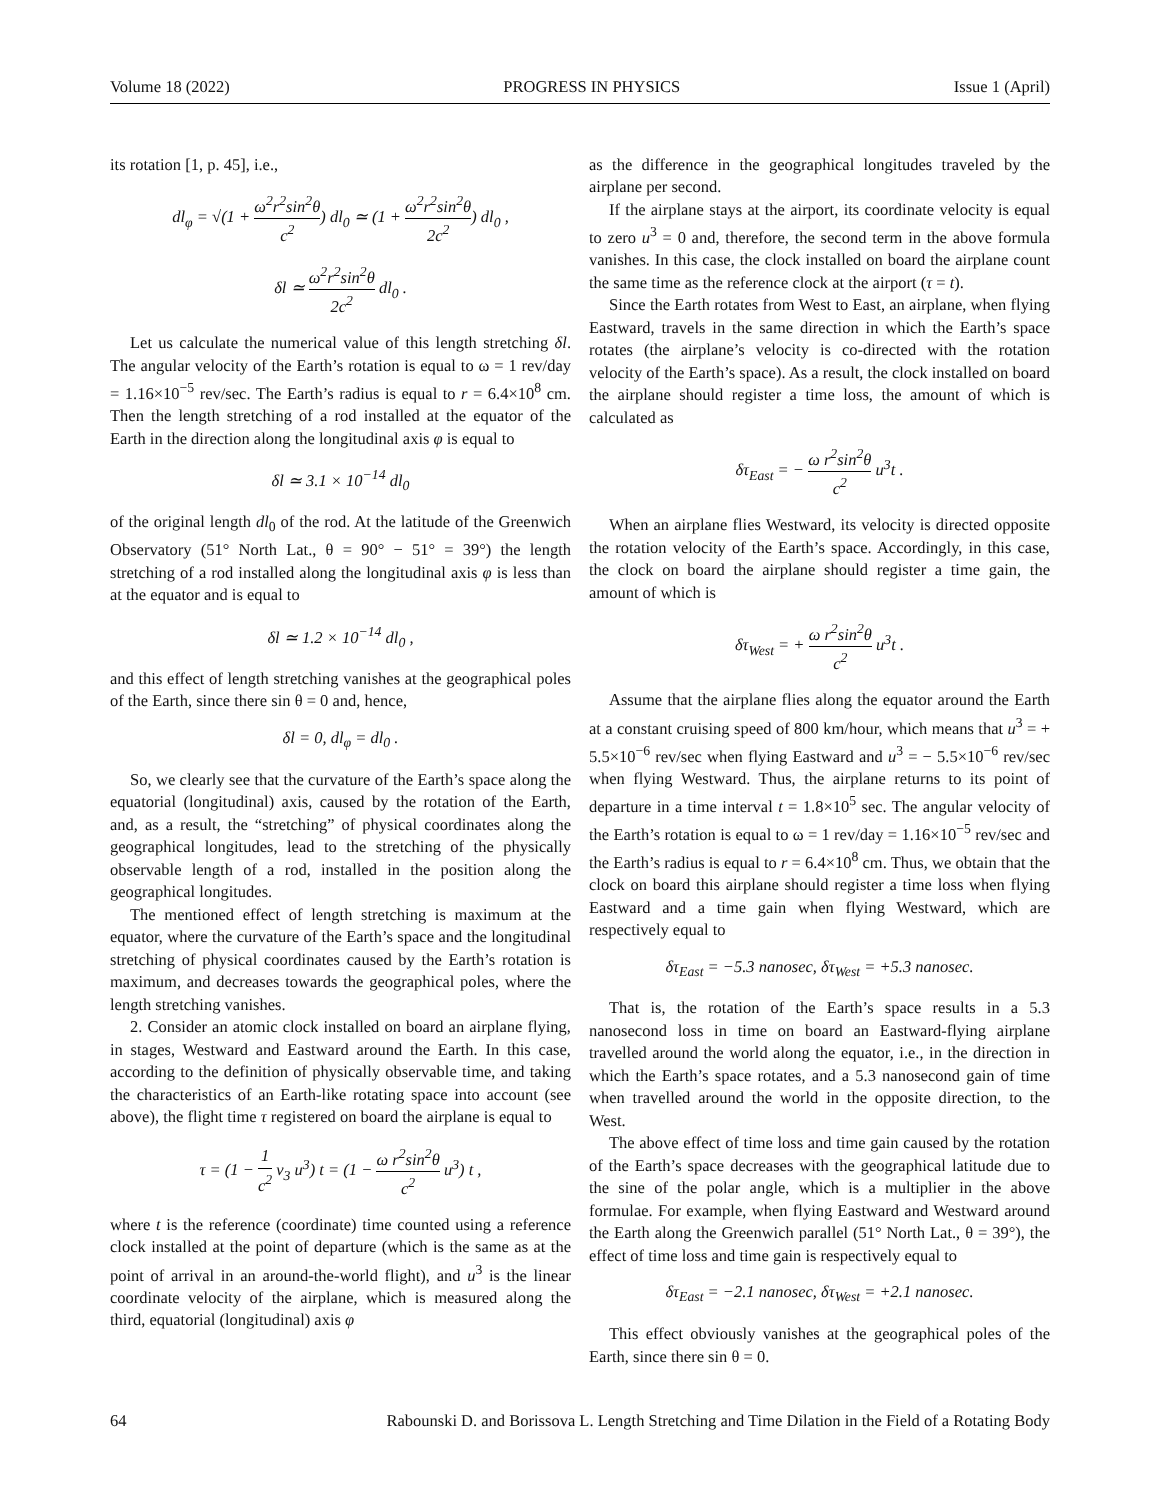Volume 18 (2022) PROGRESS IN PHYSICS Issue 1 (April)
its rotation [1, p. 45], i.e.,
dl<sub>φ</sub> = √(1 + ω<sup>2</sup>r<sup>2</sup>sin<sup>2</sup>θ c<sup>2</sup>) dl<sub>0</sub> ≃ (1 + ω<sup>2</sup>r<sup>2</sup>sin<sup>2</sup>θ 2c<sup>2</sup>) dl<sub>0</sub> ,
δl ≃ ω<sup>2</sup>r<sup>2</sup>sin<sup>2</sup>θ 2c<sup>2</sup> dl<sub>0</sub> .
Let us calculate the numerical value of this length stretching δl. The angular velocity of the Earth’s rotation is equal to ω = 1 rev/day = 1.16×10<sup>−5</sup> rev/sec. The Earth’s radius is equal to r = 6.4×10<sup>8</sup> cm. Then the length stretching of a rod installed at the equator of the Earth in the direction along the longitudinal axis φ is equal to
δl ≃ 3.1 × 10<sup>−14</sup> dl<sub>0</sub>
of the original length dl<sub>0</sub> of the rod. At the latitude of the Greenwich Observatory (51° North Lat., θ = 90° − 51° = 39°) the length stretching of a rod installed along the longitudinal axis φ is less than at the equator and is equal to
δl ≃ 1.2 × 10<sup>−14</sup> dl<sub>0</sub> ,
and this effect of length stretching vanishes at the geographical poles of the Earth, since there sin θ = 0 and, hence,
δl = 0, dl<sub>φ</sub> = dl<sub>0</sub> .
So, we clearly see that the curvature of the Earth’s space along the equatorial (longitudinal) axis, caused by the rotation of the Earth, and, as a result, the “stretching” of physical coordinates along the geographical longitudes, lead to the stretching of the physically observable length of a rod, installed in the position along the geographical longitudes.
The mentioned effect of length stretching is maximum at the equator, where the curvature of the Earth’s space and the longitudinal stretching of physical coordinates caused by the Earth’s rotation is maximum, and decreases towards the geographical poles, where the length stretching vanishes.
2. Consider an atomic clock installed on board an airplane flying, in stages, Westward and Eastward around the Earth. In this case, according to the definition of physically observable time, and taking the characteristics of an Earth-like rotating space into account (see above), the flight time τ registered on board the airplane is equal to
τ = (1 − 1 c<sup>2</sup> v<sub>3</sub> u<sup>3</sup>) t = (1 − ω r<sup>2</sup>sin<sup>2</sup>θ c<sup>2</sup> u<sup>3</sup>) t ,
where t is the reference (coordinate) time counted using a reference clock installed at the point of departure (which is the same as at the point of arrival in an around-the-world flight), and u<sup>3</sup> is the linear coordinate velocity of the airplane, which is measured along the third, equatorial (longitudinal) axis φ
as the difference in the geographical longitudes traveled by the airplane per second.
If the airplane stays at the airport, its coordinate velocity is equal to zero u<sup>3</sup> = 0 and, therefore, the second term in the above formula vanishes. In this case, the clock installed on board the airplane count the same time as the reference clock at the airport (τ = t).
Since the Earth rotates from West to East, an airplane, when flying Eastward, travels in the same direction in which the Earth’s space rotates (the airplane’s velocity is co-directed with the rotation velocity of the Earth’s space). As a result, the clock installed on board the airplane should register a time loss, the amount of which is calculated as
δτ<sub>East</sub> = − ω r<sup>2</sup>sin<sup>2</sup>θ c<sup>2</sup> u<sup>3</sup>t .
When an airplane flies Westward, its velocity is directed opposite the rotation velocity of the Earth’s space. Accordingly, in this case, the clock on board the airplane should register a time gain, the amount of which is
δτ<sub>West</sub> = + ω r<sup>2</sup>sin<sup>2</sup>θ c<sup>2</sup> u<sup>3</sup>t .
Assume that the airplane flies along the equator around the Earth at a constant cruising speed of 800 km/hour, which means that u<sup>3</sup> = + 5.5×10<sup>−6</sup> rev/sec when flying Eastward and u<sup>3</sup> = − 5.5×10<sup>−6</sup> rev/sec when flying Westward. Thus, the airplane returns to its point of departure in a time interval t = 1.8×10<sup>5</sup> sec. The angular velocity of the Earth’s rotation is equal to ω = 1 rev/day = 1.16×10<sup>−5</sup> rev/sec and the Earth’s radius is equal to r = 6.4×10<sup>8</sup> cm. Thus, we obtain that the clock on board this airplane should register a time loss when flying Eastward and a time gain when flying Westward, which are respectively equal to
δτ<sub>East</sub> = −5.3 nanosec, δτ<sub>West</sub> = +5.3 nanosec.
That is, the rotation of the Earth’s space results in a 5.3 nanosecond loss in time on board an Eastward-flying airplane travelled around the world along the equator, i.e., in the direction in which the Earth’s space rotates, and a 5.3 nanosecond gain of time when travelled around the world in the opposite direction, to the West.
The above effect of time loss and time gain caused by the rotation of the Earth’s space decreases with the geographical latitude due to the sine of the polar angle, which is a multiplier in the above formulae. For example, when flying Eastward and Westward around the Earth along the Greenwich parallel (51° North Lat., θ = 39°), the effect of time loss and time gain is respectively equal to
δτ<sub>East</sub> = −2.1 nanosec, δτ<sub>West</sub> = +2.1 nanosec.
This effect obviously vanishes at the geographical poles of the Earth, since there sin θ = 0.
64 Rabounski D. and Borissova L. Length Stretching and Time Dilation in the Field of a Rotating Body